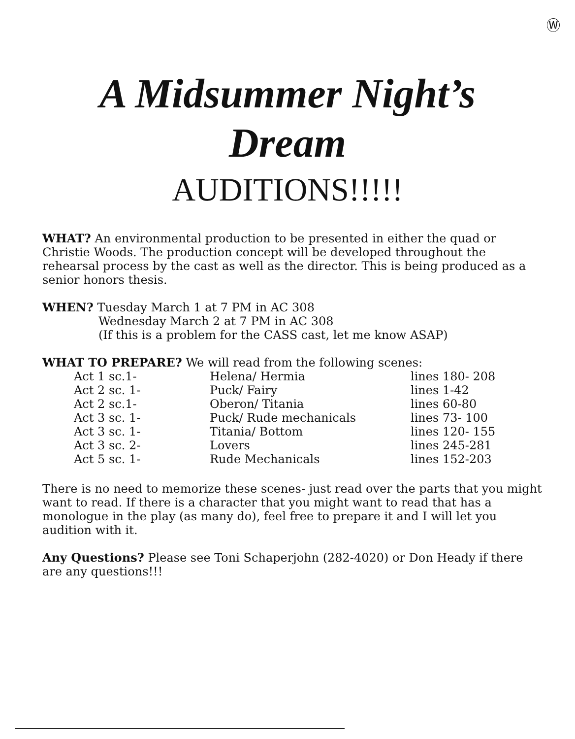Ⓦ
A Midsummer Night’s
Dream
AUDITIONS!!!!!
WHAT? An environmental production to be presented in either the quad or Christie Woods. The production concept will be developed throughout the rehearsal process by the cast as well as the director. This is being produced as a senior honors thesis.
WHEN? Tuesday March 1 at 7 PM in AC 308
Wednesday March 2 at 7 PM in AC 308
(If this is a problem for the CASS cast, let me know ASAP)
WHAT TO PREPARE? We will read from the following scenes:
| Act 1 sc.1- | Helena/ Hermia | lines 180- 208 |
| Act 2 sc. 1- | Puck/ Fairy | lines 1-42 |
| Act 2 sc.1- | Oberon/ Titania | lines 60-80 |
| Act 3 sc. 1- | Puck/ Rude mechanicals | lines 73- 100 |
| Act 3 sc. 1- | Titania/ Bottom | lines 120- 155 |
| Act 3 sc. 2- | Lovers | lines 245-281 |
| Act 5 sc. 1- | Rude Mechanicals | lines 152-203 |
There is no need to memorize these scenes- just read over the parts that you might want to read. If there is a character that you might want to read that has a monologue in the play (as many do), feel free to prepare it and I will let you audition with it.
Any Questions? Please see Toni Schaperjohn (282-4020) or Don Heady if there are any questions!!!